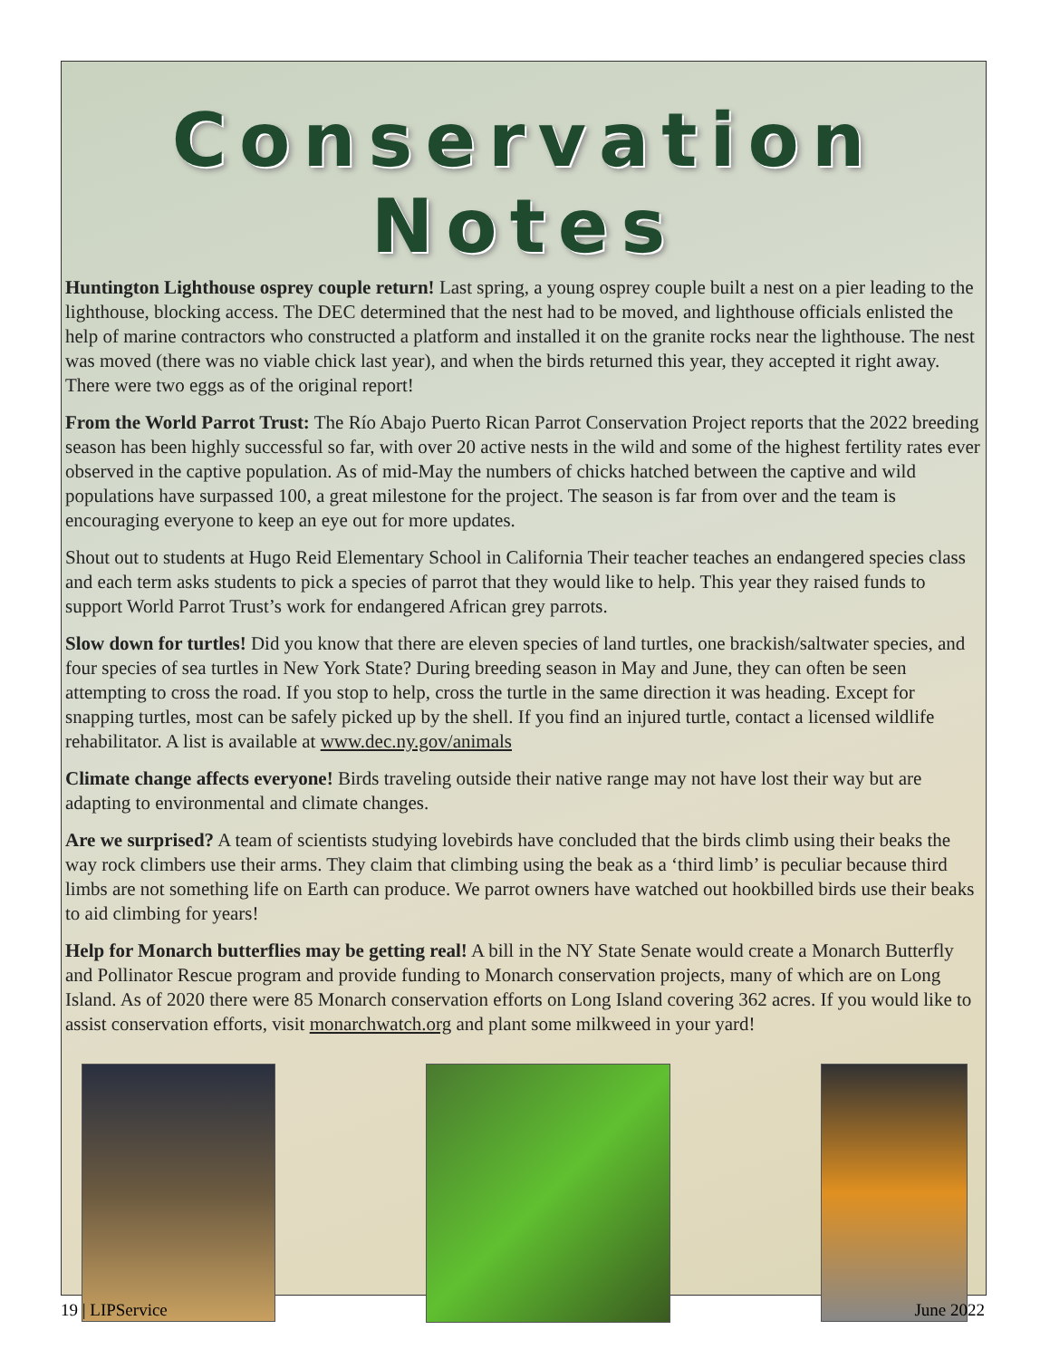Conservation Notes
Huntington Lighthouse osprey couple return! Last spring, a young osprey couple built a nest on a pier leading to the lighthouse, blocking access. The DEC determined that the nest had to be moved, and lighthouse officials enlisted the help of marine contractors who constructed a platform and installed it on the granite rocks near the lighthouse. The nest was moved (there was no viable chick last year), and when the birds returned this year, they accepted it right away. There were two eggs as of the original report!
From the World Parrot Trust: The Río Abajo Puerto Rican Parrot Conservation Project reports that the 2022 breeding season has been highly successful so far, with over 20 active nests in the wild and some of the highest fertility rates ever observed in the captive population. As of mid-May the numbers of chicks hatched between the captive and wild populations have surpassed 100, a great milestone for the project. The season is far from over and the team is encouraging everyone to keep an eye out for more updates.
Shout out to students at Hugo Reid Elementary School in California Their teacher teaches an endangered species class and each term asks students to pick a species of parrot that they would like to help. This year they raised funds to support World Parrot Trust’s work for endangered African grey parrots.
Slow down for turtles! Did you know that there are eleven species of land turtles, one brackish/saltwater species, and four species of sea turtles in New York State? During breeding season in May and June, they can often be seen attempting to cross the road. If you stop to help, cross the turtle in the same direction it was heading. Except for snapping turtles, most can be safely picked up by the shell. If you find an injured turtle, contact a licensed wildlife rehabilitator. A list is available at www.dec.ny.gov/animals
Climate change affects everyone! Birds traveling outside their native range may not have lost their way but are adapting to environmental and climate changes.
Are we surprised? A team of scientists studying lovebirds have concluded that the birds climb using their beaks the way rock climbers use their arms. They claim that climbing using the beak as a ‘third limb’ is peculiar because third limbs are not something life on Earth can produce. We parrot owners have watched out hookbilled birds use their beaks to aid climbing for years!
Help for Monarch butterflies may be getting real! A bill in the NY State Senate would create a Monarch Butterfly and Pollinator Rescue program and provide funding to Monarch conservation projects, many of which are on Long Island. As of 2020 there were 85 Monarch conservation efforts on Long Island covering 362 acres. If you would like to assist conservation efforts, visit monarchwatch.org and plant some milkweed in your yard!
19 | LIPService June 2022